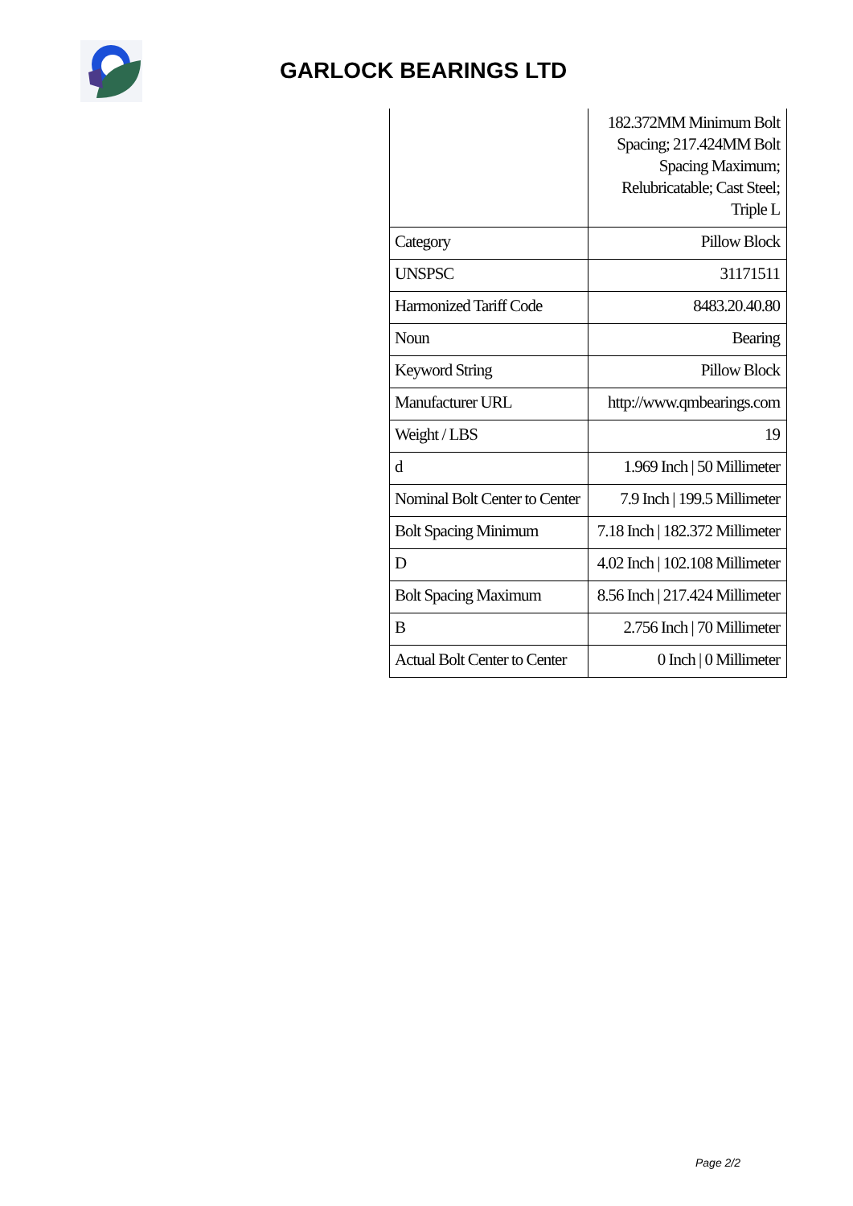GARLOCK BEARINGS LTD
| | 182.372MM Minimum Bolt Spacing; 217.424MM Bolt Spacing Maximum; Relubricatable; Cast Steel; Triple L |
| Category | Pillow Block |
| UNSPSC | 31171511 |
| Harmonized Tariff Code | 8483.20.40.80 |
| Noun | Bearing |
| Keyword String | Pillow Block |
| Manufacturer URL | http://www.qmbearings.com |
| Weight / LBS | 19 |
| d | 1.969 Inch / 50 Millimeter |
| Nominal Bolt Center to Center | 7.9 Inch / 199.5 Millimeter |
| Bolt Spacing Minimum | 7.18 Inch / 182.372 Millimeter |
| D | 4.02 Inch / 102.108 Millimeter |
| Bolt Spacing Maximum | 8.56 Inch / 217.424 Millimeter |
| B | 2.756 Inch / 70 Millimeter |
| Actual Bolt Center to Center | 0 Inch / 0 Millimeter |
Page 2/2